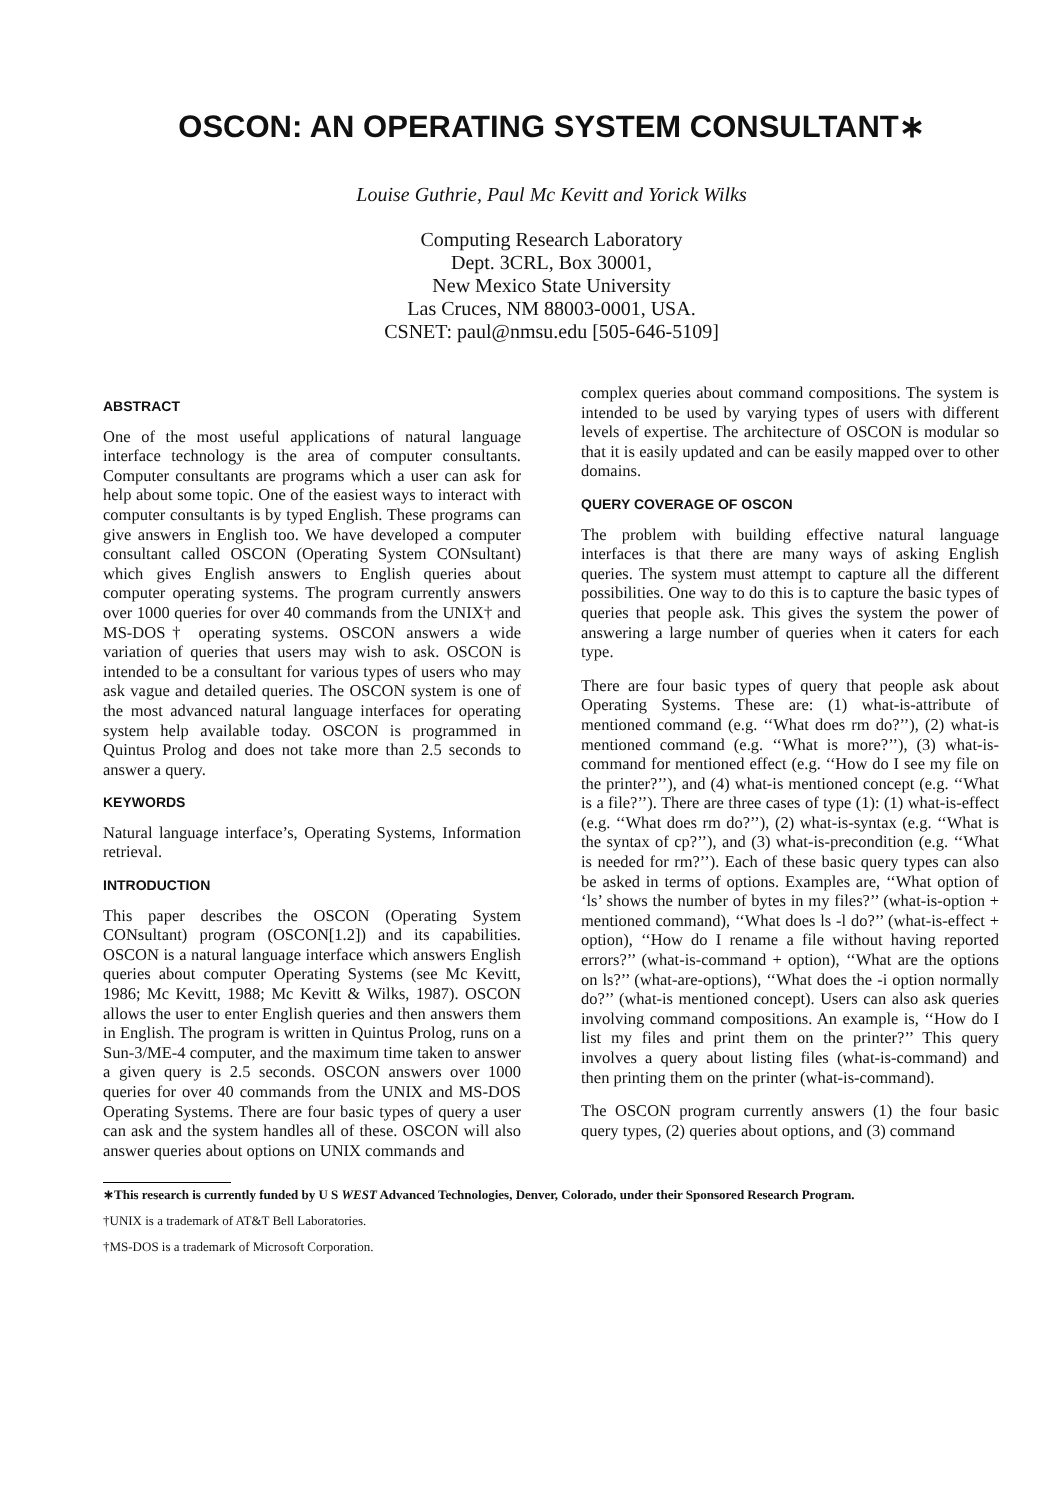OSCON: AN OPERATING SYSTEM CONSULTANT∗
Louise Guthrie, Paul Mc Kevitt and Yorick Wilks
Computing Research Laboratory
Dept. 3CRL, Box 30001,
New Mexico State University
Las Cruces, NM 88003-0001, USA.
CSNET: paul@nmsu.edu [505-646-5109]
ABSTRACT
One of the most useful applications of natural language interface technology is the area of computer consultants. Computer consultants are programs which a user can ask for help about some topic. One of the easiest ways to interact with computer consultants is by typed English. These programs can give answers in English too. We have developed a computer consultant called OSCON (Operating System CONsultant) which gives English answers to English queries about computer operating systems. The program currently answers over 1000 queries for over 40 commands from the UNIX† and MS-DOS† operating systems. OSCON answers a wide variation of queries that users may wish to ask. OSCON is intended to be a consultant for various types of users who may ask vague and detailed queries. The OSCON system is one of the most advanced natural language interfaces for operating system help available today. OSCON is programmed in Quintus Prolog and does not take more than 2.5 seconds to answer a query.
KEYWORDS
Natural language interface’s, Operating Systems, Information retrieval.
INTRODUCTION
This paper describes the OSCON (Operating System CONsultant) program (OSCON[1.2]) and its capabilities. OSCON is a natural language interface which answers English queries about computer Operating Systems (see Mc Kevitt, 1986; Mc Kevitt, 1988; Mc Kevitt & Wilks, 1987). OSCON allows the user to enter English queries and then answers them in English. The program is written in Quintus Prolog, runs on a Sun-3/ME-4 computer, and the maximum time taken to answer a given query is 2.5 seconds. OSCON answers over 1000 queries for over 40 commands from the UNIX and MS-DOS Operating Systems. There are four basic types of query a user can ask and the system handles all of these. OSCON will also answer queries about options on UNIX commands and
complex queries about command compositions. The system is intended to be used by varying types of users with different levels of expertise. The architecture of OSCON is modular so that it is easily updated and can be easily mapped over to other domains.
QUERY COVERAGE OF OSCON
The problem with building effective natural language interfaces is that there are many ways of asking English queries. The system must attempt to capture all the different possibilities. One way to do this is to capture the basic types of queries that people ask. This gives the system the power of answering a large number of queries when it caters for each type.
There are four basic types of query that people ask about Operating Systems. These are: (1) what-is-attribute of mentioned command (e.g. ‘‘What does rm do?’’), (2) what-is mentioned command (e.g. ‘‘What is more?’’), (3) what-is-command for mentioned effect (e.g. ‘‘How do I see my file on the printer?’’), and (4) what-is mentioned concept (e.g. ‘‘What is a file?’’). There are three cases of type (1): (1) what-is-effect (e.g. ‘‘What does rm do?’’), (2) what-is-syntax (e.g. ‘‘What is the syntax of cp?’’), and (3) what-is-precondition (e.g. ‘‘What is needed for rm?’’). Each of these basic query types can also be asked in terms of options. Examples are, ‘‘What option of ‘ls’ shows the number of bytes in my files?’’ (what-is-option + mentioned command), ‘‘What does ls -l do?’’ (what-is-effect + option), ‘‘How do I rename a file without having reported errors?’’ (what-is-command + option), ‘‘What are the options on ls?’’ (what-are-options), ‘‘What does the -i option normally do?’’ (what-is mentioned concept). Users can also ask queries involving command compositions. An example is, ‘‘How do I list my files and print them on the printer?’’ This query involves a query about listing files (what-is-command) and then printing them on the printer (what-is-command).
The OSCON program currently answers (1) the four basic query types, (2) queries about options, and (3) command
∗This research is currently funded by U S WEST Advanced Technologies, Denver, Colorado, under their Sponsored Research Program.
†UNIX is a trademark of AT&T Bell Laboratories.
†MS-DOS is a trademark of Microsoft Corporation.